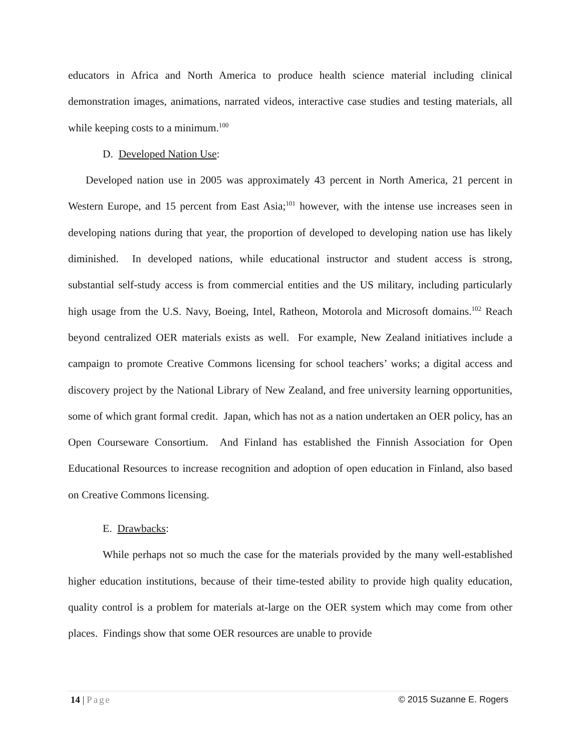educators in Africa and North America to produce health science material including clinical demonstration images, animations, narrated videos, interactive case studies and testing materials, all while keeping costs to a minimum.<sup>100</sup>
D. Developed Nation Use:
Developed nation use in 2005 was approximately 43 percent in North America, 21 percent in Western Europe, and 15 percent from East Asia;<sup>101</sup> however, with the intense use increases seen in developing nations during that year, the proportion of developed to developing nation use has likely diminished. In developed nations, while educational instructor and student access is strong, substantial self-study access is from commercial entities and the US military, including particularly high usage from the U.S. Navy, Boeing, Intel, Ratheon, Motorola and Microsoft domains.<sup>102</sup> Reach beyond centralized OER materials exists as well. For example, New Zealand initiatives include a campaign to promote Creative Commons licensing for school teachers’ works; a digital access and discovery project by the National Library of New Zealand, and free university learning opportunities, some of which grant formal credit. Japan, which has not as a nation undertaken an OER policy, has an Open Courseware Consortium. And Finland has established the Finnish Association for Open Educational Resources to increase recognition and adoption of open education in Finland, also based on Creative Commons licensing.
E. Drawbacks:
While perhaps not so much the case for the materials provided by the many well-established higher education institutions, because of their time-tested ability to provide high quality education, quality control is a problem for materials at-large on the OER system which may come from other places. Findings show that some OER resources are unable to provide
14 | Page © 2015 Suzanne E. Rogers